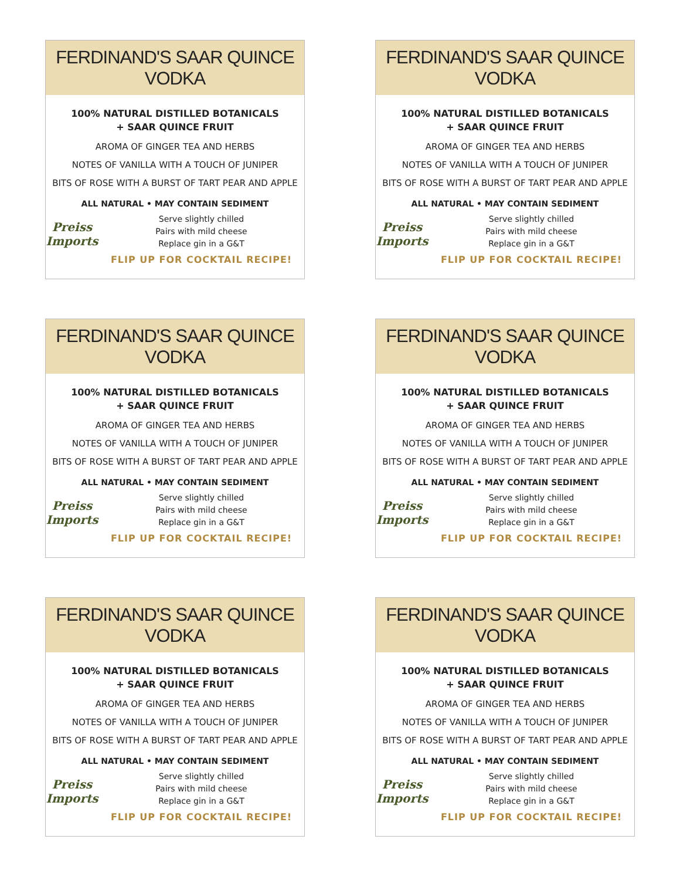FERDINAND'S SAAR QUINCE VODKA
100% NATURAL DISTILLED BOTANICALS
+ SAAR QUINCE FRUIT
AROMA OF GINGER TEA AND HERBS
NOTES OF VANILLA WITH A TOUCH OF JUNIPER
BITS OF ROSE WITH A BURST OF TART PEAR AND APPLE
ALL NATURAL • MAY CONTAIN SEDIMENT
Preiss Imports
Serve slightly chilled
Pairs with mild cheese
Replace gin in a G&T
FLIP UP FOR COCKTAIL RECIPE!
FERDINAND'S SAAR QUINCE VODKA
100% NATURAL DISTILLED BOTANICALS
+ SAAR QUINCE FRUIT
AROMA OF GINGER TEA AND HERBS
NOTES OF VANILLA WITH A TOUCH OF JUNIPER
BITS OF ROSE WITH A BURST OF TART PEAR AND APPLE
ALL NATURAL • MAY CONTAIN SEDIMENT
Preiss Imports
Serve slightly chilled
Pairs with mild cheese
Replace gin in a G&T
FLIP UP FOR COCKTAIL RECIPE!
FERDINAND'S SAAR QUINCE VODKA
100% NATURAL DISTILLED BOTANICALS
+ SAAR QUINCE FRUIT
AROMA OF GINGER TEA AND HERBS
NOTES OF VANILLA WITH A TOUCH OF JUNIPER
BITS OF ROSE WITH A BURST OF TART PEAR AND APPLE
ALL NATURAL • MAY CONTAIN SEDIMENT
Preiss Imports
Serve slightly chilled
Pairs with mild cheese
Replace gin in a G&T
FLIP UP FOR COCKTAIL RECIPE!
FERDINAND'S SAAR QUINCE VODKA
100% NATURAL DISTILLED BOTANICALS
+ SAAR QUINCE FRUIT
AROMA OF GINGER TEA AND HERBS
NOTES OF VANILLA WITH A TOUCH OF JUNIPER
BITS OF ROSE WITH A BURST OF TART PEAR AND APPLE
ALL NATURAL • MAY CONTAIN SEDIMENT
Preiss Imports
Serve slightly chilled
Pairs with mild cheese
Replace gin in a G&T
FLIP UP FOR COCKTAIL RECIPE!
FERDINAND'S SAAR QUINCE VODKA
100% NATURAL DISTILLED BOTANICALS
+ SAAR QUINCE FRUIT
AROMA OF GINGER TEA AND HERBS
NOTES OF VANILLA WITH A TOUCH OF JUNIPER
BITS OF ROSE WITH A BURST OF TART PEAR AND APPLE
ALL NATURAL • MAY CONTAIN SEDIMENT
Preiss Imports
Serve slightly chilled
Pairs with mild cheese
Replace gin in a G&T
FLIP UP FOR COCKTAIL RECIPE!
FERDINAND'S SAAR QUINCE VODKA
100% NATURAL DISTILLED BOTANICALS
+ SAAR QUINCE FRUIT
AROMA OF GINGER TEA AND HERBS
NOTES OF VANILLA WITH A TOUCH OF JUNIPER
BITS OF ROSE WITH A BURST OF TART PEAR AND APPLE
ALL NATURAL • MAY CONTAIN SEDIMENT
Preiss Imports
Serve slightly chilled
Pairs with mild cheese
Replace gin in a G&T
FLIP UP FOR COCKTAIL RECIPE!